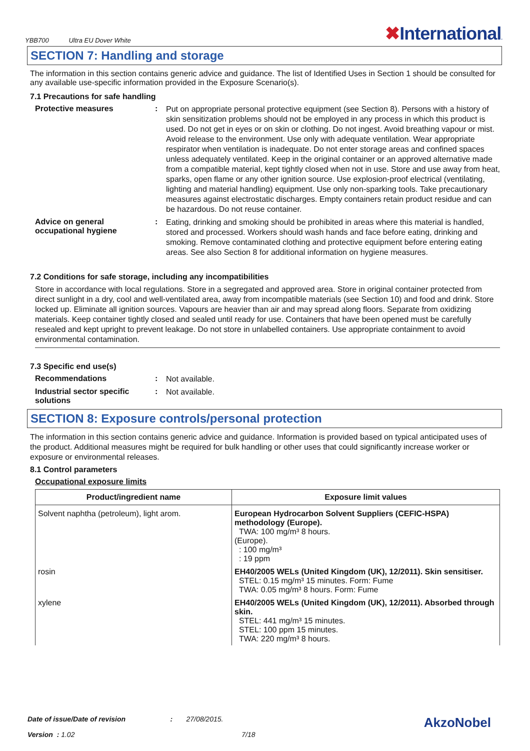YBB700 Ultra EU Dover White
✖International.
SECTION 7: Handling and storage
The information in this section contains generic advice and guidance. The list of Identified Uses in Section 1 should be consulted for any available use-specific information provided in the Exposure Scenario(s).
7.1 Precautions for safe handling
Protective measures :
Put on appropriate personal protective equipment (see Section 8). Persons with a history of skin sensitization problems should not be employed in any process in which this product is used. Do not get in eyes or on skin or clothing. Do not ingest. Avoid breathing vapour or mist. Avoid release to the environment. Use only with adequate ventilation. Wear appropriate respirator when ventilation is inadequate. Do not enter storage areas and confined spaces unless adequately ventilated. Keep in the original container or an approved alternative made from a compatible material, kept tightly closed when not in use. Store and use away from heat, sparks, open flame or any other ignition source. Use explosion-proof electrical (ventilating, lighting and material handling) equipment. Use only non-sparking tools. Take precautionary measures against electrostatic discharges. Empty containers retain product residue and can be hazardous. Do not reuse container.
Advice on general occupational hygiene
:
Eating, drinking and smoking should be prohibited in areas where this material is handled, stored and processed. Workers should wash hands and face before eating, drinking and smoking. Remove contaminated clothing and protective equipment before entering eating areas. See also Section 8 for additional information on hygiene measures.
7.2 Conditions for safe storage, including any incompatibilities
Store in accordance with local regulations. Store in a segregated and approved area. Store in original container protected from direct sunlight in a dry, cool and well-ventilated area, away from incompatible materials (see Section 10) and food and drink. Store locked up. Eliminate all ignition sources. Vapours are heavier than air and may spread along floors. Separate from oxidizing materials. Keep container tightly closed and sealed until ready for use. Containers that have been opened must be carefully resealed and kept upright to prevent leakage. Do not store in unlabelled containers. Use appropriate containment to avoid environmental contamination.
7.3 Specific end use(s)
Recommendations :
Not available.
Industrial sector specific solutions
:
Not available.
SECTION 8: Exposure controls/personal protection
The information in this section contains generic advice and guidance. Information is provided based on typical anticipated uses of the product. Additional measures might be required for bulk handling or other uses that could significantly increase worker or exposure or environmental releases.
8.1 Control parameters
Occupational exposure limits
| Product/ingredient name | Exposure limit values |
| --- | --- |
| Solvent naphtha (petroleum), light arom. | European Hydrocarbon Solvent Suppliers (CEFIC-HSPA) methodology (Europe). TWA: 100 mg/m³ 8 hours. (Europe). : 100 mg/m³ : 19 ppm |
| rosin | EH40/2005 WELs (United Kingdom (UK), 12/2011). Skin sensitiser. STEL: 0.15 mg/m³ 15 minutes. Form: Fume TWA: 0.05 mg/m³ 8 hours. Form: Fume |
| xylene | EH40/2005 WELs (United Kingdom (UK), 12/2011). Absorbed through skin. STEL: 441 mg/m³ 15 minutes. STEL: 100 ppm 15 minutes. TWA: 220 mg/m³ 8 hours. |
Date of issue/Date of revision : 27/08/2015.
AkzoNobel
Version : 1.02 7/18